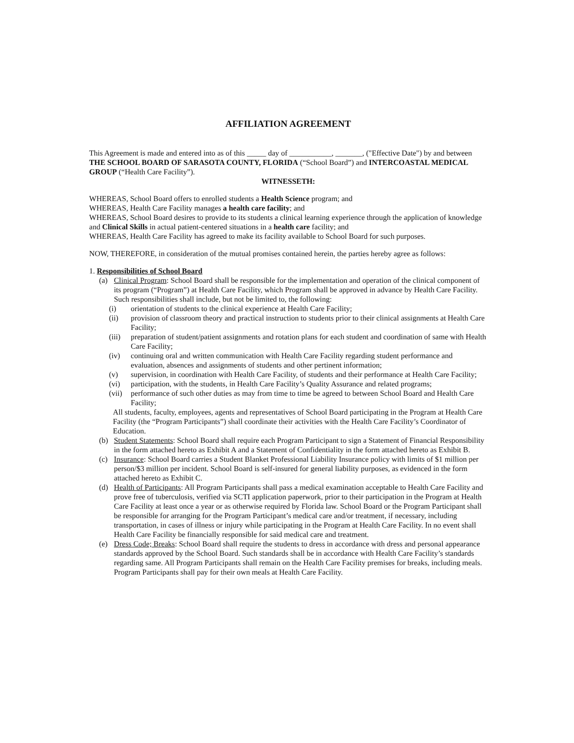AFFILIATION AGREEMENT
This Agreement is made and entered into as of this _____ day of ___________, _______, ("Effective Date") by and between THE SCHOOL BOARD OF SARASOTA COUNTY, FLORIDA (“School Board”) and INTERCOASTAL MEDICAL GROUP (“Health Care Facility”).
WITNESSETH:
WHEREAS, School Board offers to enrolled students a Health Science program; and
WHEREAS, Health Care Facility manages a health care facility; and
WHEREAS, School Board desires to provide to its students a clinical learning experience through the application of knowledge and Clinical Skills in actual patient-centered situations in a health care facility; and
WHEREAS, Health Care Facility has agreed to make its facility available to School Board for such purposes.
NOW, THEREFORE, in consideration of the mutual promises contained herein, the parties hereby agree as follows:
1. Responsibilities of School Board
(a) Clinical Program: School Board shall be responsible for the implementation and operation of the clinical component of its program (“Program”) at Health Care Facility, which Program shall be approved in advance by Health Care Facility. Such responsibilities shall include, but not be limited to, the following:
(i) orientation of students to the clinical experience at Health Care Facility;
(ii) provision of classroom theory and practical instruction to students prior to their clinical assignments at Health Care Facility;
(iii)
preparation of student/patient assignments and rotation plans for each student and coordination of same with Health Care Facility;
(iv) continuing oral and written communication with Health Care Facility regarding student performance and evaluation, absences and assignments of students and other pertinent information;
(v) supervision, in coordination with Health Care Facility, of students and their performance at Health Care Facility;
(vi) participation, with the students, in Health Care Facility’s Quality Assurance and related programs;
(vii)
performance of such other duties as may from time to time be agreed to between School Board and Health Care Facility;
All students, faculty, employees, agents and representatives of School Board participating in the Program at Health Care Facility (the “Program Participants”) shall coordinate their activities with the Health Care Facility’s Coordinator of Education.
(b) Student Statements: School Board shall require each Program Participant to sign a Statement of Financial Responsibility in the form attached hereto as Exhibit A and a Statement of Confidentiality in the form attached hereto as Exhibit B.
(c) Insurance: School Board carries a Student Blanket Professional Liability Insurance policy with limits of $1 million per person/$3 million per incident. School Board is self-insured for general liability purposes, as evidenced in the form attached hereto as Exhibit C.
(d) Health of Participants: All Program Participants shall pass a medical examination acceptable to Health Care Facility and prove free of tuberculosis, verified via SCTI application paperwork, prior to their participation in the Program at Health Care Facility at least once a year or as otherwise required by Florida law. School Board or the Program Participant shall be responsible for arranging for the Program Participant’s medical care and/or treatment, if necessary, including transportation, in cases of illness or injury while participating in the Program at Health Care Facility. In no event shall Health Care Facility be financially responsible for said medical care and treatment.
(e) Dress Code; Breaks: School Board shall require the students to dress in accordance with dress and personal appearance standards approved by the School Board. Such standards shall be in accordance with Health Care Facility’s standards regarding same. All Program Participants shall remain on the Health Care Facility premises for breaks, including meals. Program Participants shall pay for their own meals at Health Care Facility.